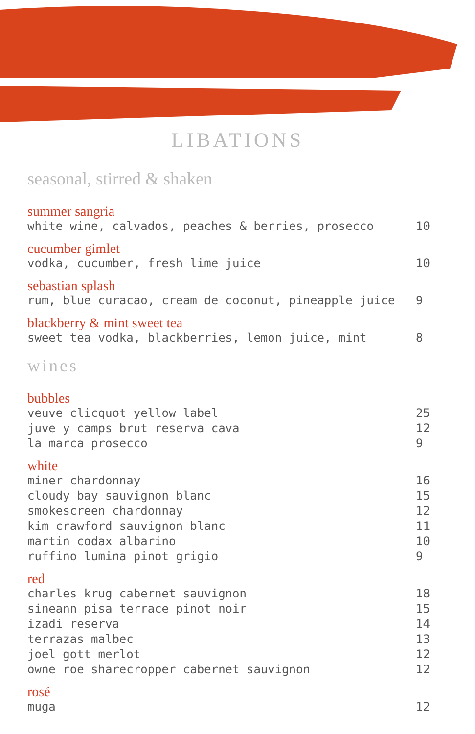LIBATIONS
seasonal, stirred & shaken
summer sangria
white wine, calvados, peaches & berries, prosecco 10
cucumber gimlet
vodka, cucumber, fresh lime juice 10
sebastian splash
rum, blue curacao, cream de coconut, pineapple juice 9
blackberry & mint sweet tea
sweet tea vodka, blackberries, lemon juice, mint 8
wines
bubbles
veuve clicquot yellow label 25
juve y camps brut reserva cava 12
la marca prosecco 9
white
miner chardonnay 16
cloudy bay sauvignon blanc 15
smokescreen chardonnay 12
kim crawford sauvignon blanc 11
martin codax albarino 10
ruffino lumina pinot grigio 9
red
charles krug cabernet sauvignon 18
sineann pisa terrace pinot noir 15
izadi reserva 14
terrazas malbec 13
joel gott merlot 12
owne roe sharecropper cabernet sauvignon 12
rosé
muga 12